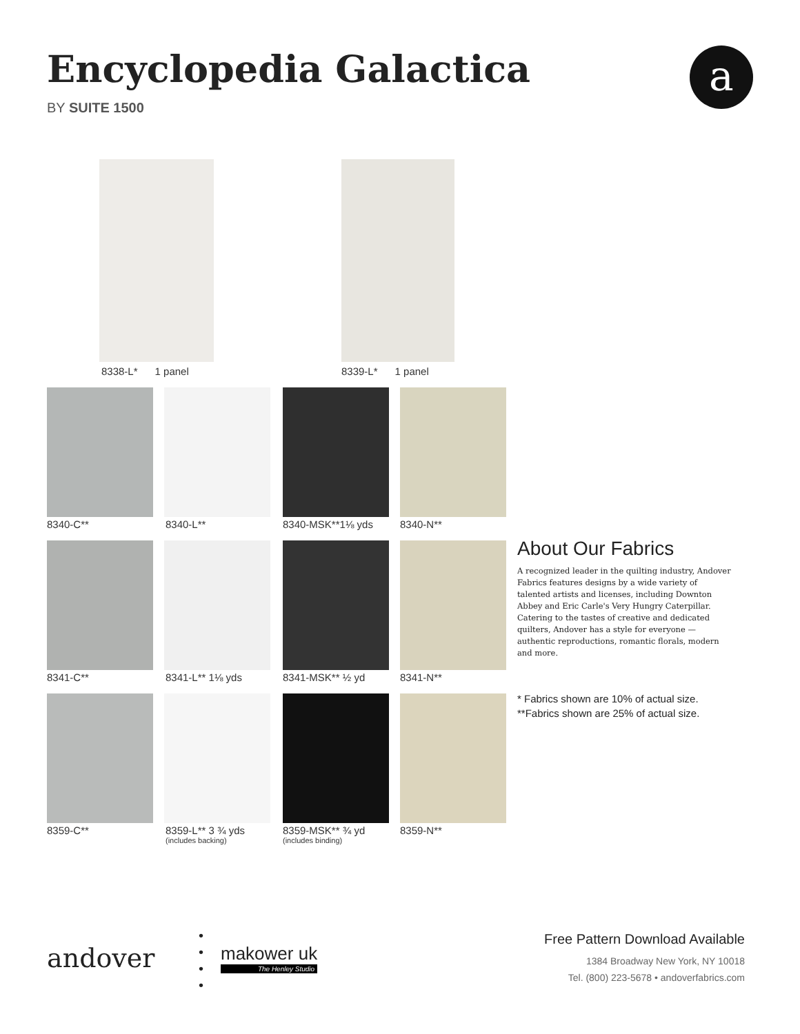Encyclopedia Galactica
BY SUITE 1500
a
8338-L* 1 panel 8339-L* 1 panel
8340-C** 8340-L** 8340-MSK**1⅛ yds 8340-N**
8341-C** 8341-L** 1⅛ yds 8341-MSK** ½ yd 8341-N**
8359-C**
8359-L** 3 ¾ yds
(includes backing)
8359-MSK** ¾ yd
(includes binding)
8359-N**
About Our Fabrics
A recognized leader in the quilting industry, Andover Fabrics features designs by a wide variety of talented artists and licenses, including Downton Abbey and Eric Carle's Very Hungry Caterpillar. Catering to the tastes of creative and dedicated quilters, Andover has a style for everyone — authentic reproductions, romantic florals, modern and more.
* Fabrics shown are 10% of actual size.
**Fabrics shown are 25% of actual size.
andover
•
•
•
•
makower uk
The Henley Studio
Free Pattern Download Available
1384 Broadway New York, NY 10018
Tel. (800) 223-5678 • andoverfabrics.com